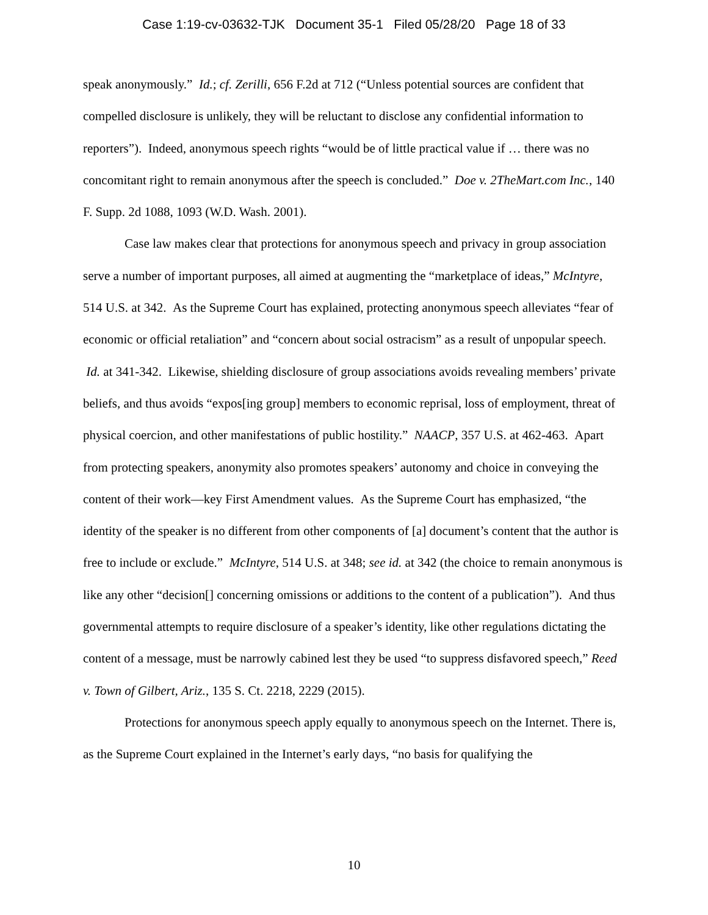Case 1:19-cv-03632-TJK Document 35-1 Filed 05/28/20 Page 18 of 33
speak anonymously.” Id.; cf. Zerilli, 656 F.2d at 712 (“Unless potential sources are confident that compelled disclosure is unlikely, they will be reluctant to disclose any confidential information to reporters”). Indeed, anonymous speech rights “would be of little practical value if … there was no concomitant right to remain anonymous after the speech is concluded.” Doe v. 2TheMart.com Inc., 140 F. Supp. 2d 1088, 1093 (W.D. Wash. 2001).
Case law makes clear that protections for anonymous speech and privacy in group association serve a number of important purposes, all aimed at augmenting the “marketplace of ideas,” McIntyre, 514 U.S. at 342. As the Supreme Court has explained, protecting anonymous speech alleviates “fear of economic or official retaliation” and “concern about social ostracism” as a result of unpopular speech. Id. at 341-342. Likewise, shielding disclosure of group associations avoids revealing members’ private beliefs, and thus avoids “expos[ing group] members to economic reprisal, loss of employment, threat of physical coercion, and other manifestations of public hostility.” NAACP, 357 U.S. at 462-463. Apart from protecting speakers, anonymity also promotes speakers’ autonomy and choice in conveying the content of their work—key First Amendment values. As the Supreme Court has emphasized, “the identity of the speaker is no different from other components of [a] document’s content that the author is free to include or exclude.” McIntyre, 514 U.S. at 348; see id. at 342 (the choice to remain anonymous is like any other “decision[] concerning omissions or additions to the content of a publication”). And thus governmental attempts to require disclosure of a speaker’s identity, like other regulations dictating the content of a message, must be narrowly cabined lest they be used “to suppress disfavored speech,” Reed v. Town of Gilbert, Ariz., 135 S. Ct. 2218, 2229 (2015).
Protections for anonymous speech apply equally to anonymous speech on the Internet. There is, as the Supreme Court explained in the Internet’s early days, “no basis for qualifying the
10